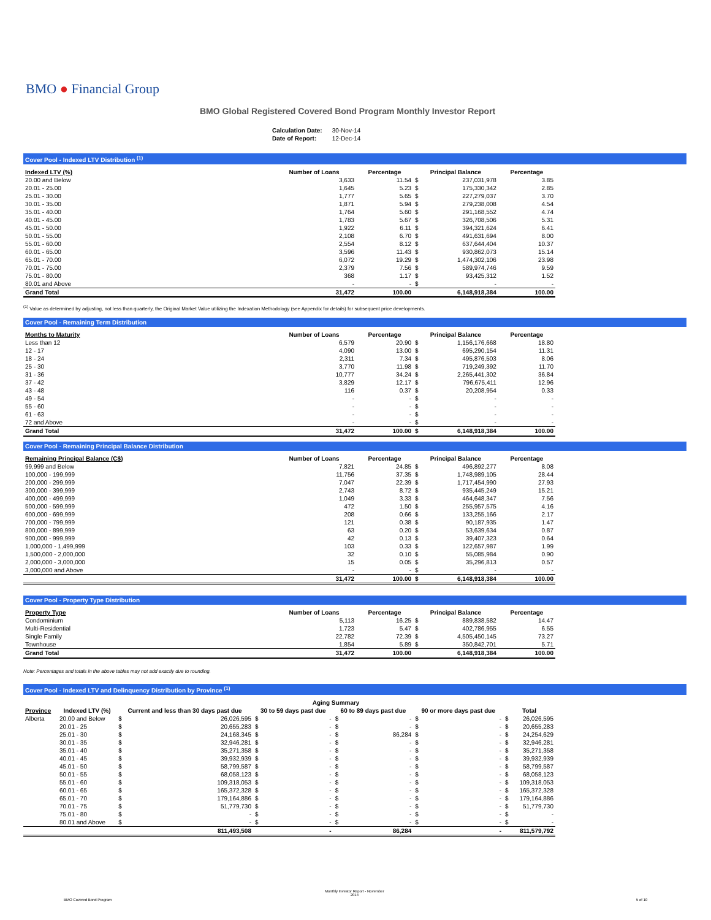BMO ● Financial Group
BMO Global Registered Covered Bond Program Monthly Investor Report
| Calculation Date: | 30-Nov-14 |
| Date of Report: | 12-Dec-14 |
Cover Pool - Indexed LTV Distribution <sup>(1)</sup>
| Indexed LTV (%) | Number of Loans | Percentage | Principal Balance | | Percentage |
| --- | --- | --- | --- | --- | --- |
| 20.00 and Below | 3,633 | 11.54 | $ | 237,031,978 | 3.85 |
| 20.01 - 25.00 | 1,645 | 5.23 | $ | 175,330,342 | 2.85 |
| 25.01 - 30.00 | 1,777 | 5.65 | $ | 227,279,037 | 3.70 |
| 30.01 - 35.00 | 1,871 | 5.94 | $ | 279,238,008 | 4.54 |
| 35.01 - 40.00 | 1,764 | 5.60 | $ | 291,168,552 | 4.74 |
| 40.01 - 45.00 | 1,783 | 5.67 | $ | 326,708,506 | 5.31 |
| 45.01 - 50.00 | 1,922 | 6.11 | $ | 394,321,624 | 6.41 |
| 50.01 - 55.00 | 2,108 | 6.70 | $ | 491,631,694 | 8.00 |
| 55.01 - 60.00 | 2,554 | 8.12 | $ | 637,644,404 | 10.37 |
| 60.01 - 65.00 | 3,596 | 11.43 | $ | 930,862,073 | 15.14 |
| 65.01 - 70.00 | 6,072 | 19.29 | $ | 1,474,302,106 | 23.98 |
| 70.01 - 75.00 | 2,379 | 7.56 | $ | 589,974,746 | 9.59 |
| 75.01 - 80.00 | 368 | 1.17 | $ | 93,425,312 | 1.52 |
| 80.01 and Above | - | - | $ | - | - |
| Grand Total | 31,472 | 100.00 | | 6,148,918,384 | 100.00 |
<sup>(1)</sup> Value as determined by adjusting, not less than quarterly, the Original Market Value utilizing the Indexation Methodology (see Appendix for details) for subsequent price developments.
Cover Pool - Remaining Term Distribution
| Months to Maturity | Number of Loans | Percentage | Principal Balance | | Percentage |
| --- | --- | --- | --- | --- | --- |
| Less than 12 | 6,579 | 20.90 | $ | 1,156,176,668 | 18.80 |
| 12 - 17 | 4,090 | 13.00 | $ | 695,290,154 | 11.31 |
| 18 - 24 | 2,311 | 7.34 | $ | 495,876,503 | 8.06 |
| 25 - 30 | 3,770 | 11.98 | $ | 719,249,392 | 11.70 |
| 31 - 36 | 10,777 | 34.24 | $ | 2,265,441,302 | 36.84 |
| 37 - 42 | 3,829 | 12.17 | $ | 796,675,411 | 12.96 |
| 43 - 48 | 116 | 0.37 | $ | 20,208,954 | 0.33 |
| 49 - 54 | - | - | $ | - | - |
| 55 - 60 | - | - | $ | - | - |
| 61 - 63 | - | - | $ | - | - |
| 72 and Above | - | - | $ | - | - |
| Grand Total | 31,472 | 100.00 | $ | 6,148,918,384 | 100.00 |
Cover Pool - Remaining Principal Balance Distribution
| Remaining Principal Balance (C$) | Number of Loans | Percentage | Principal Balance | | Percentage |
| --- | --- | --- | --- | --- | --- |
| 99,999 and Below | 7,821 | 24.85 | $ | 496,892,277 | 8.08 |
| 100,000 - 199,999 | 11,756 | 37.35 | $ | 1,748,989,105 | 28.44 |
| 200,000 - 299,999 | 7,047 | 22.39 | $ | 1,717,454,990 | 27.93 |
| 300,000 - 399,999 | 2,743 | 8.72 | $ | 935,445,249 | 15.21 |
| 400,000 - 499,999 | 1,049 | 3.33 | $ | 464,648,347 | 7.56 |
| 500,000 - 599,999 | 472 | 1.50 | $ | 255,957,575 | 4.16 |
| 600,000 - 699,999 | 208 | 0.66 | $ | 133,255,166 | 2.17 |
| 700,000 - 799,999 | 121 | 0.38 | $ | 90,187,935 | 1.47 |
| 800,000 - 899,999 | 63 | 0.20 | $ | 53,639,634 | 0.87 |
| 900,000 - 999,999 | 42 | 0.13 | $ | 39,407,323 | 0.64 |
| 1,000,000 - 1,499,999 | 103 | 0.33 | $ | 122,657,987 | 1.99 |
| 1,500,000 - 2,000,000 | 32 | 0.10 | $ | 55,085,984 | 0.90 |
| 2,000,000 - 3,000,000 | 15 | 0.05 | $ | 35,296,813 | 0.57 |
| 3,000,000 and Above | - | - | $ | - | - |
| | 31,472 | 100.00 | $ | 6,148,918,384 | 100.00 |
Cover Pool - Property Type Distribution
| Property Type | Number of Loans | Percentage | Principal Balance | | Percentage |
| --- | --- | --- | --- | --- | --- |
| Condominium | 5,113 | 16.25 | $ | 889,838,582 | 14.47 |
| Multi-Residential | 1,723 | 5.47 | $ | 402,786,955 | 6.55 |
| Single Family | 22,782 | 72.39 | $ | 4,505,450,145 | 73.27 |
| Townhouse | 1,854 | 5.89 | $ | 350,842,701 | 5.71 |
| Grand Total | 31,472 | 100.00 | | 6,148,918,384 | 100.00 |
Note: Percentages and totals in the above tables may not add exactly due to rounding.
Cover Pool - Indexed LTV and Delinquency Distribution by Province <sup>(1)</sup>
| | | Aging Summary | | | | | | | | | |
| --- | --- | --- | --- | --- | --- | --- | --- | --- | --- | --- | --- |
| Province | Indexed LTV (%) | Current and less than 30 days past due | | 30 to 59 days past due | | 60 to 89 days past due | | 90 or more days past due | | Total | |
| Alberta | 20.00 and Below | $ | 26,026,595 | $ | - | $ | - | $ | - | $ | 26,026,595 |
| | 20.01 - 25 | $ | 20,655,283 | $ | - | $ | - | $ | - | $ | 20,655,283 |
| | 25.01 - 30 | $ | 24,168,345 | $ | - | $ | 86,284 | $ | - | $ | 24,254,629 |
| | 30.01 - 35 | $ | 32,946,281 | $ | - | $ | - | $ | - | $ | 32,946,281 |
| | 35.01 - 40 | $ | 35,271,358 | $ | - | $ | - | $ | - | $ | 35,271,358 |
| | 40.01 - 45 | $ | 39,932,939 | $ | - | $ | - | $ | - | $ | 39,932,939 |
| | 45.01 - 50 | $ | 58,799,587 | $ | - | $ | - | $ | - | $ | 58,799,587 |
| | 50.01 - 55 | $ | 68,058,123 | $ | - | $ | - | $ | - | $ | 68,058,123 |
| | 55.01 - 60 | $ | 109,318,053 | $ | - | $ | - | $ | - | $ | 109,318,053 |
| | 60.01 - 65 | $ | 165,372,328 | $ | - | $ | - | $ | - | $ | 165,372,328 |
| | 65.01 - 70 | $ | 179,164,886 | $ | - | $ | - | $ | - | $ | 179,164,886 |
| | 70.01 - 75 | $ | 51,779,730 | $ | - | $ | - | $ | - | $ | 51,779,730 |
| | 75.01 - 80 | $ | - | $ | - | $ | - | $ | - | $ | - |
| | 80.01 and Above | $ | - | $ | - | $ | - | $ | - | $ | - |
| | | | 811,493,508 | | - | | 86,284 | | - | | 811,579,792 |
BMO Covered Bond Program
Monthly Investor Report - November
2014
5 of 10